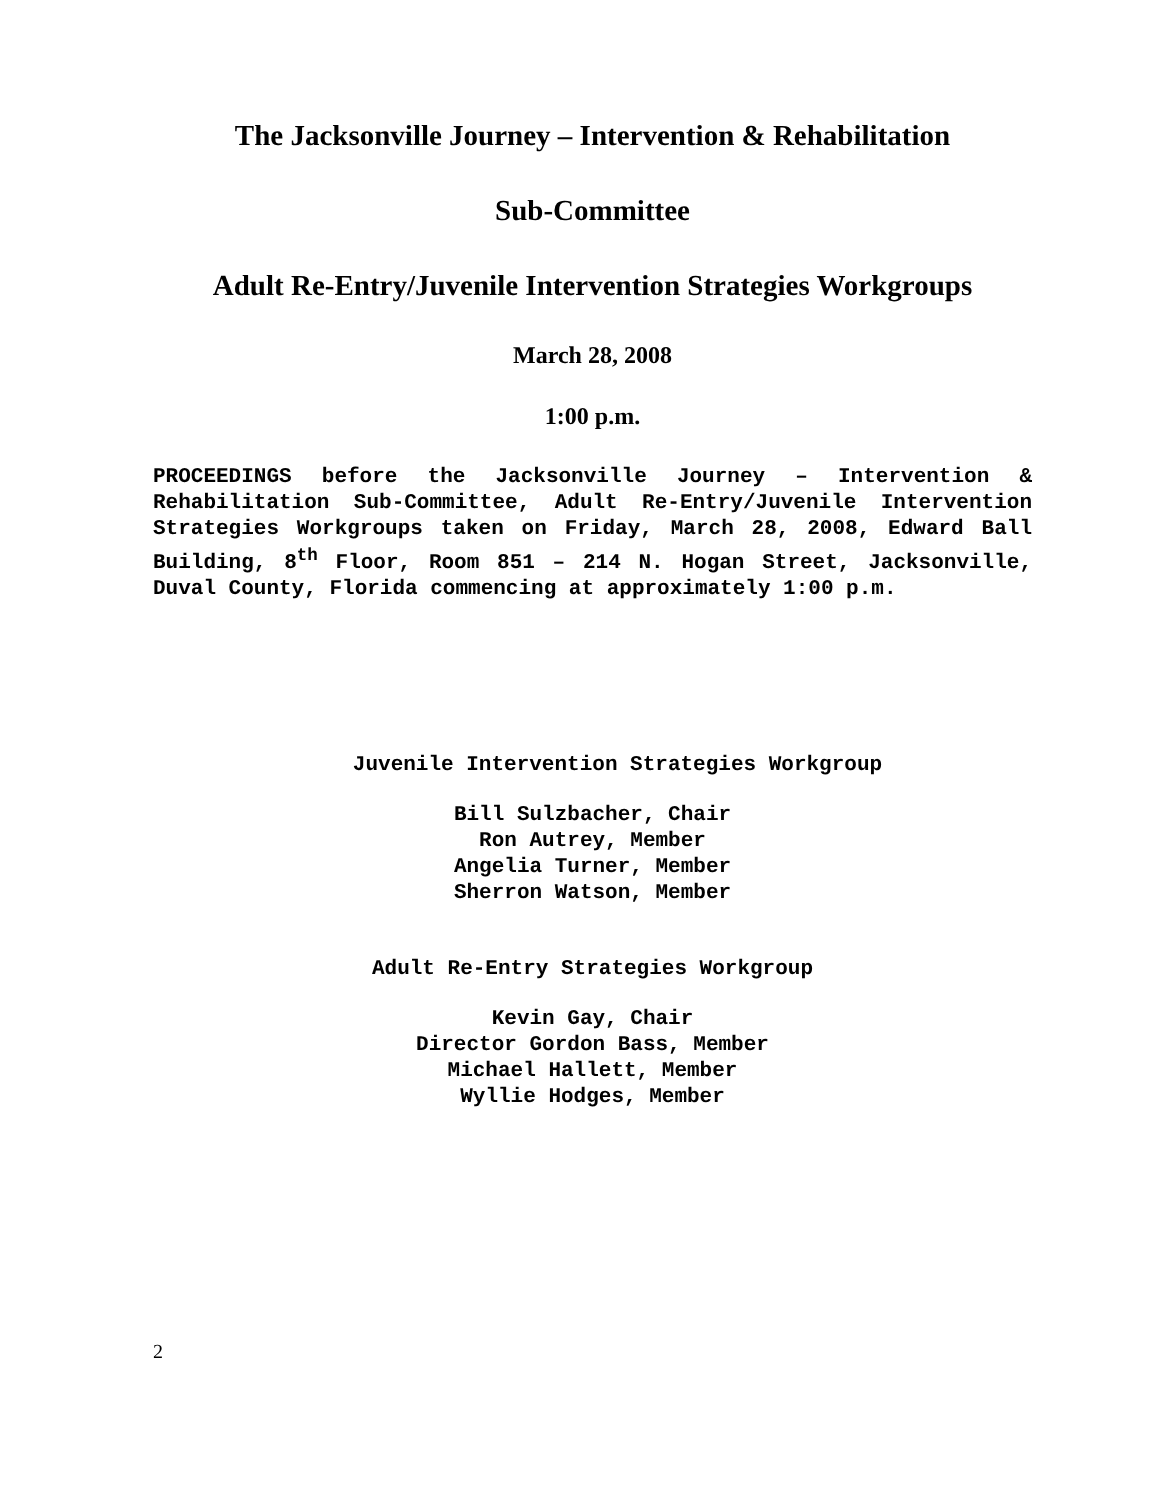The Jacksonville Journey – Intervention & Rehabilitation
Sub-Committee
Adult Re-Entry/Juvenile Intervention Strategies Workgroups
March 28, 2008
1:00 p.m.
PROCEEDINGS before the Jacksonville Journey – Intervention & Rehabilitation Sub-Committee, Adult Re-Entry/Juvenile Intervention Strategies Workgroups taken on Friday, March 28, 2008, Edward Ball Building, 8<sup>th</sup> Floor, Room 851 – 214 N. Hogan Street, Jacksonville, Duval County, Florida commencing at approximately 1:00 p.m.
Juvenile Intervention Strategies Workgroup
Bill Sulzbacher, Chair
Ron Autrey, Member
Angelia Turner, Member
Sherron Watson, Member
Adult Re-Entry Strategies Workgroup
Kevin Gay, Chair
Director Gordon Bass, Member
Michael Hallett, Member
Wyllie Hodges, Member
2